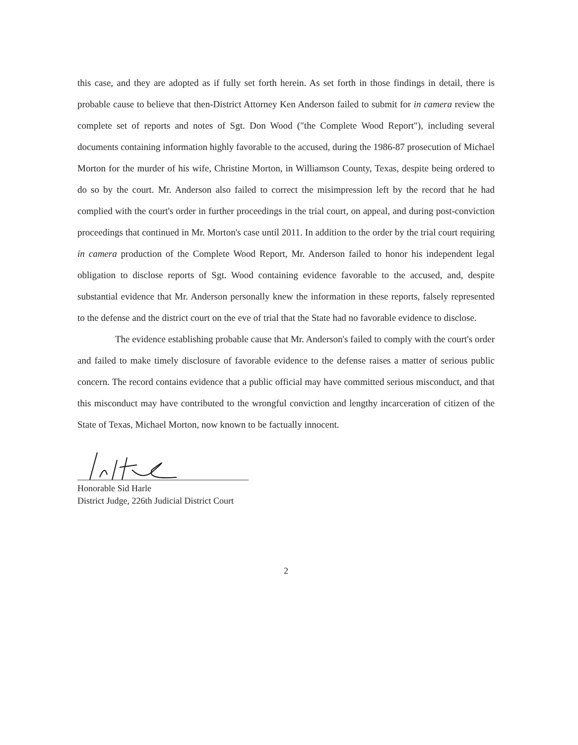this case, and they are adopted as if fully set forth herein. As set forth in those findings in detail, there is probable cause to believe that then-District Attorney Ken Anderson failed to submit for in camera review the complete set of reports and notes of Sgt. Don Wood ("the Complete Wood Report"), including several documents containing information highly favorable to the accused, during the 1986-87 prosecution of Michael Morton for the murder of his wife, Christine Morton, in Williamson County, Texas, despite being ordered to do so by the court. Mr. Anderson also failed to correct the misimpression left by the record that he had complied with the court's order in further proceedings in the trial court, on appeal, and during post-conviction proceedings that continued in Mr. Morton's case until 2011. In addition to the order by the trial court requiring in camera production of the Complete Wood Report, Mr. Anderson failed to honor his independent legal obligation to disclose reports of Sgt. Wood containing evidence favorable to the accused, and, despite substantial evidence that Mr. Anderson personally knew the information in these reports, falsely represented to the defense and the district court on the eve of trial that the State had no favorable evidence to disclose.
The evidence establishing probable cause that Mr. Anderson's failed to comply with the court's order and failed to make timely disclosure of favorable evidence to the defense raises a matter of serious public concern. The record contains evidence that a public official may have committed serious misconduct, and that this misconduct may have contributed to the wrongful conviction and lengthy incarceration of citizen of the State of Texas, Michael Morton, now known to be factually innocent.
Honorable Sid Harle
District Judge, 226th Judicial District Court
2